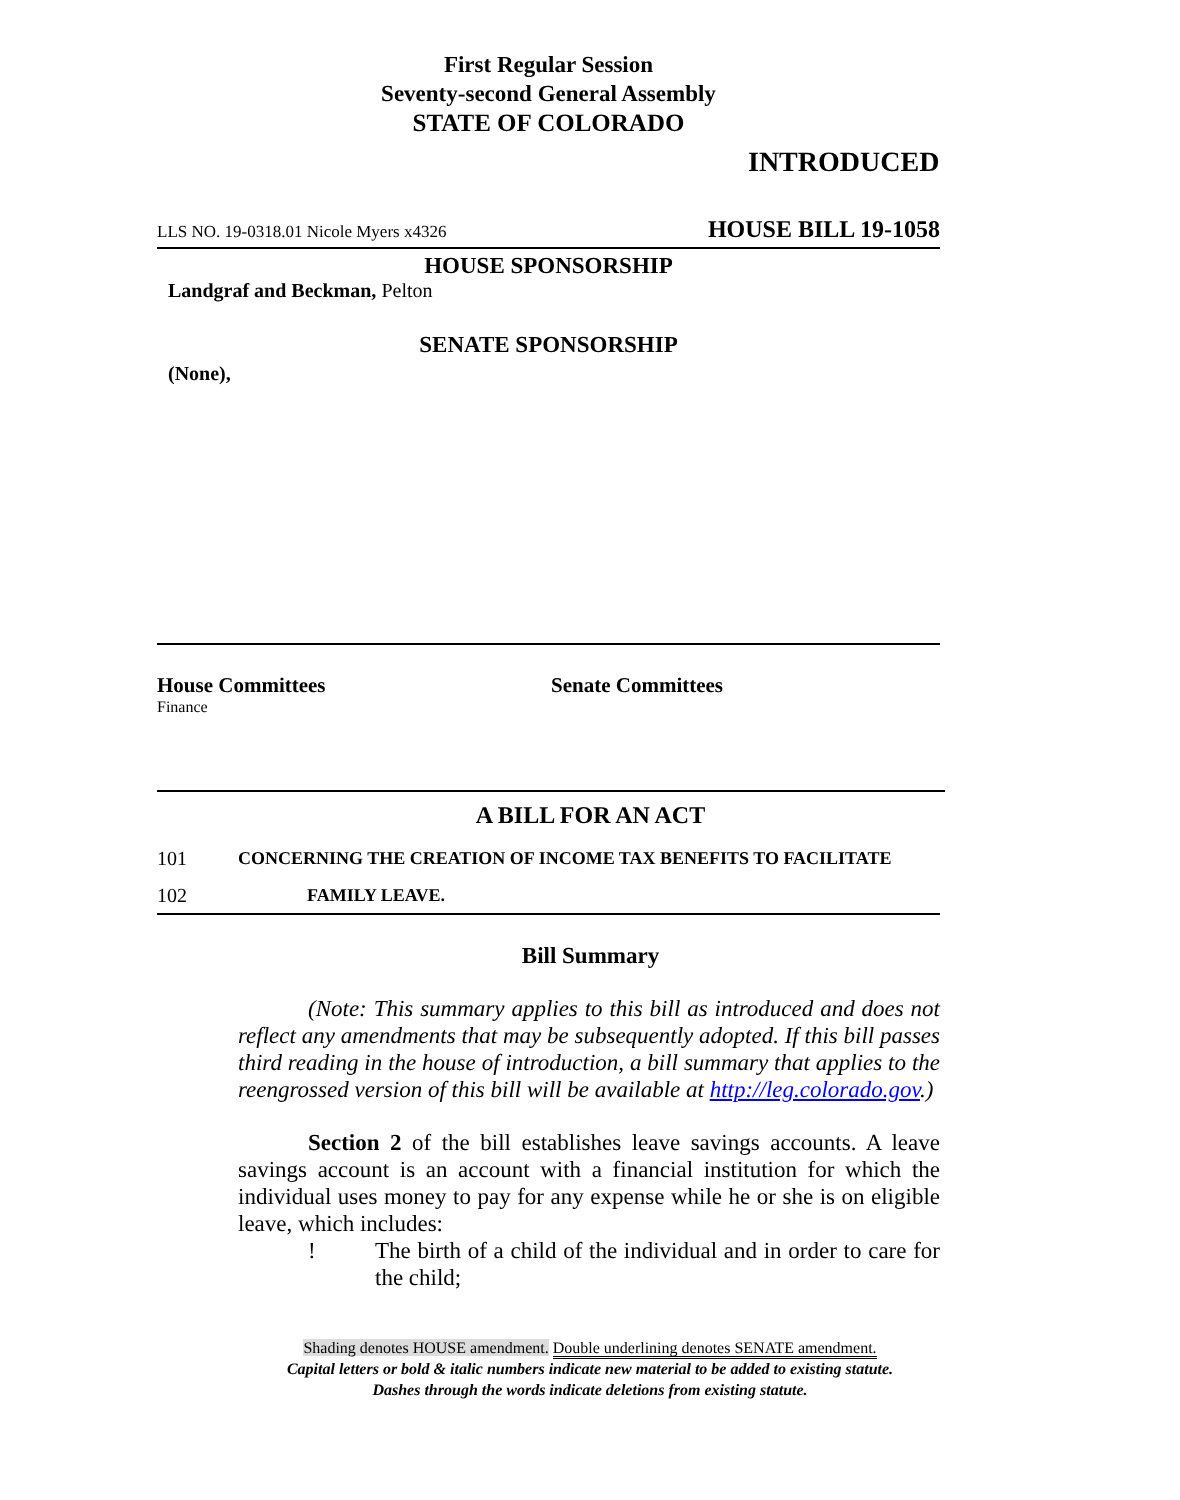First Regular Session
Seventy-second General Assembly
STATE OF COLORADO
INTRODUCED
LLS NO. 19-0318.01 Nicole Myers x4326 HOUSE BILL 19-1058
HOUSE SPONSORSHIP
Landgraf and Beckman, Pelton
SENATE SPONSORSHIP
(None),
House Committees
Finance
Senate Committees
A BILL FOR AN ACT
101 CONCERNING THE CREATION OF INCOME TAX BENEFITS TO FACILITATE
102 FAMILY LEAVE.
Bill Summary
(Note: This summary applies to this bill as introduced and does not reflect any amendments that may be subsequently adopted. If this bill passes third reading in the house of introduction, a bill summary that applies to the reengrossed version of this bill will be available at http://leg.colorado.gov.)
Section 2 of the bill establishes leave savings accounts. A leave savings account is an account with a financial institution for which the individual uses money to pay for any expense while he or she is on eligible leave, which includes:
! The birth of a child of the individual and in order to care for the child;
Shading denotes HOUSE amendment. Double underlining denotes SENATE amendment.
Capital letters or bold & italic numbers indicate new material to be added to existing statute.
Dashes through the words indicate deletions from existing statute.